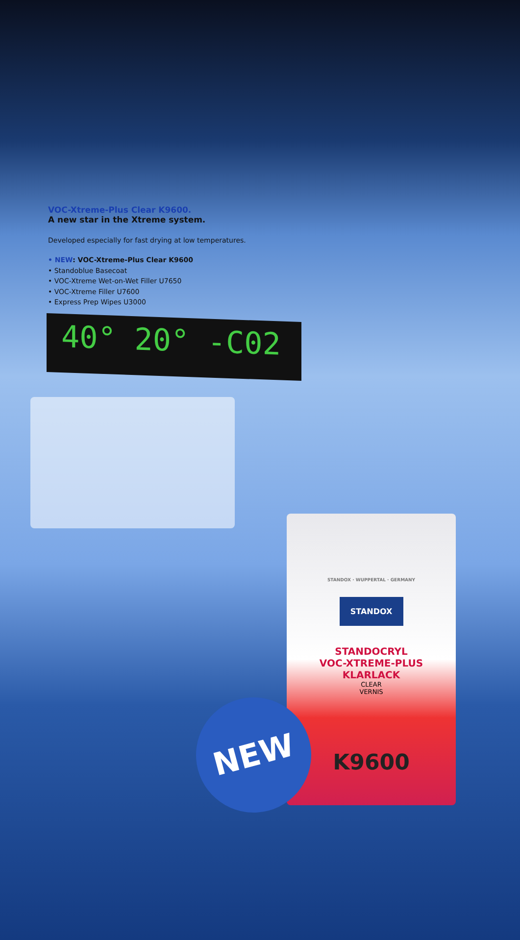40° 20° -C02
VOC-Xtreme-Plus Clear K9600.
A new star in the Xtreme system.
Developed especially for fast drying at low temperatures.
• NEW: VOC-Xtreme-Plus Clear K9600
• Standoblue Basecoat
• VOC-Xtreme Wet-on-Wet Filler U7650
• VOC-Xtreme Filler U7600
• Express Prep Wipes U3000
STANDOX · WUPPERTAL · GERMANY
STANDOX
STANDOCRYL
VOC-XTREME-PLUS
KLARLACK
CLEAR
VERNIS
K9600
NEW